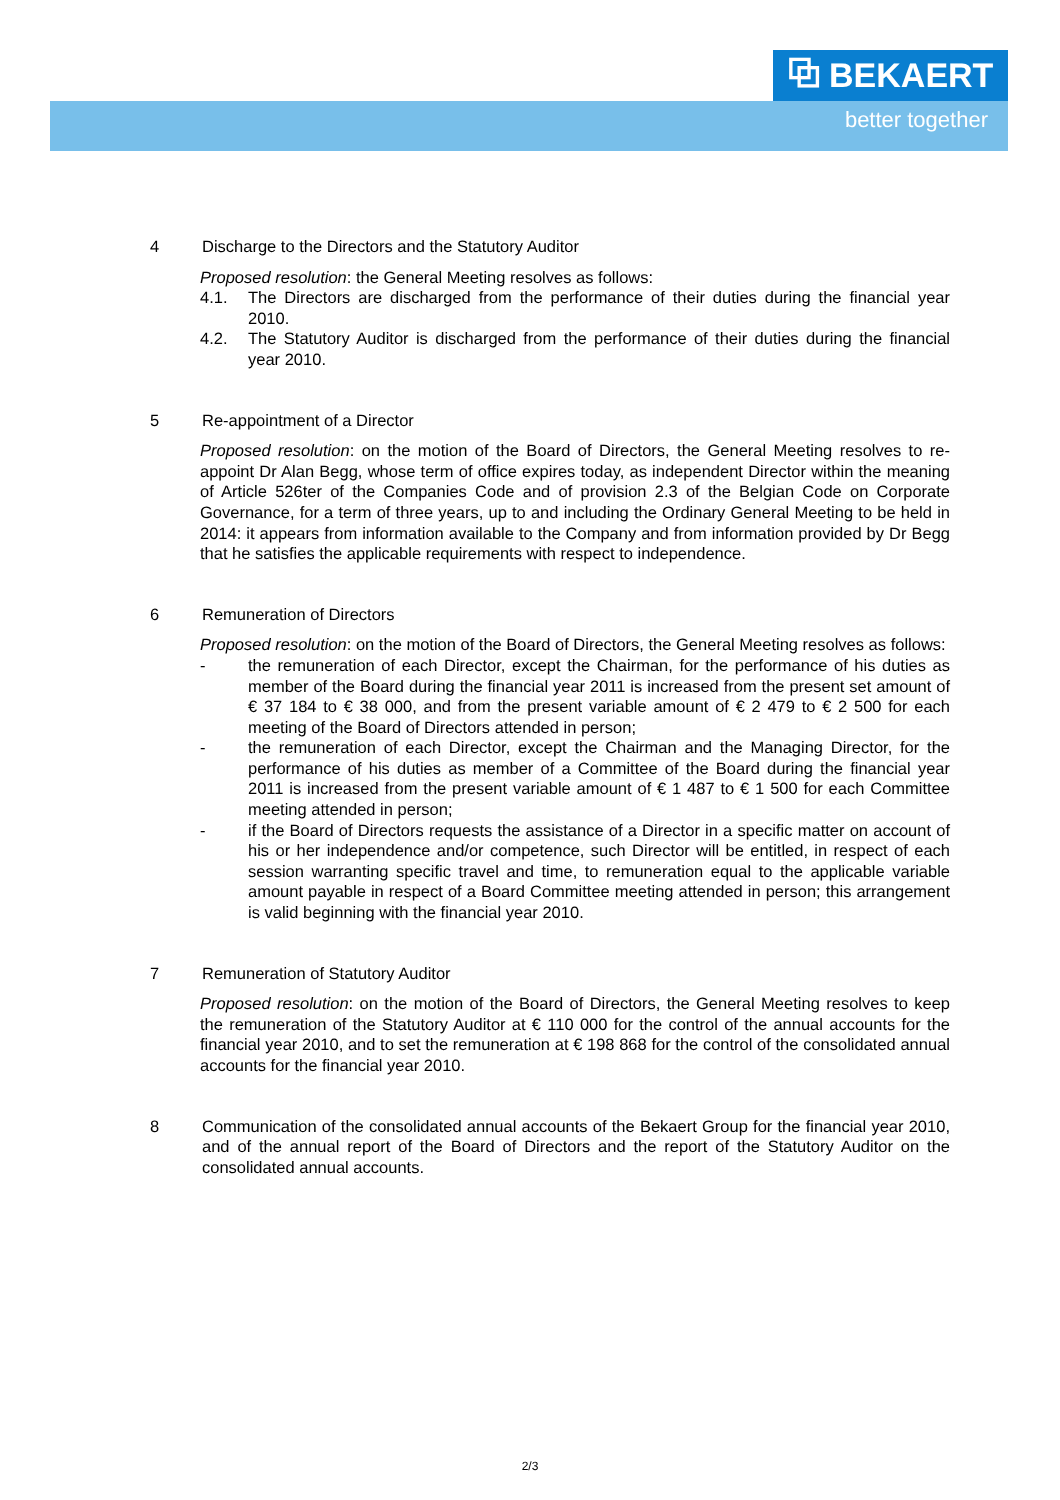⧉ BEKAERT
better together
4 Discharge to the Directors and the Statutory Auditor
Proposed resolution: the General Meeting resolves as follows:
4.1. The Directors are discharged from the performance of their duties during the financial year 2010.
4.2. The Statutory Auditor is discharged from the performance of their duties during the financial year 2010.
5 Re-appointment of a Director
Proposed resolution: on the motion of the Board of Directors, the General Meeting resolves to re-appoint Dr Alan Begg, whose term of office expires today, as independent Director within the meaning of Article 526ter of the Companies Code and of provision 2.3 of the Belgian Code on Corporate Governance, for a term of three years, up to and including the Ordinary General Meeting to be held in 2014: it appears from information available to the Company and from information provided by Dr Begg that he satisfies the applicable requirements with respect to independence.
6 Remuneration of Directors
Proposed resolution: on the motion of the Board of Directors, the General Meeting resolves as follows:
- the remuneration of each Director, except the Chairman, for the performance of his duties as member of the Board during the financial year 2011 is increased from the present set amount of € 37 184 to € 38 000, and from the present variable amount of € 2 479 to € 2 500 for each meeting of the Board of Directors attended in person;
- the remuneration of each Director, except the Chairman and the Managing Director, for the performance of his duties as member of a Committee of the Board during the financial year 2011 is increased from the present variable amount of € 1 487 to € 1 500 for each Committee meeting attended in person;
- if the Board of Directors requests the assistance of a Director in a specific matter on account of his or her independence and/or competence, such Director will be entitled, in respect of each session warranting specific travel and time, to remuneration equal to the applicable variable amount payable in respect of a Board Committee meeting attended in person; this arrangement is valid beginning with the financial year 2010.
7 Remuneration of Statutory Auditor
Proposed resolution: on the motion of the Board of Directors, the General Meeting resolves to keep the remuneration of the Statutory Auditor at € 110 000 for the control of the annual accounts for the financial year 2010, and to set the remuneration at € 198 868 for the control of the consolidated annual accounts for the financial year 2010.
8 Communication of the consolidated annual accounts of the Bekaert Group for the financial year 2010, and of the annual report of the Board of Directors and the report of the Statutory Auditor on the consolidated annual accounts.
2/3